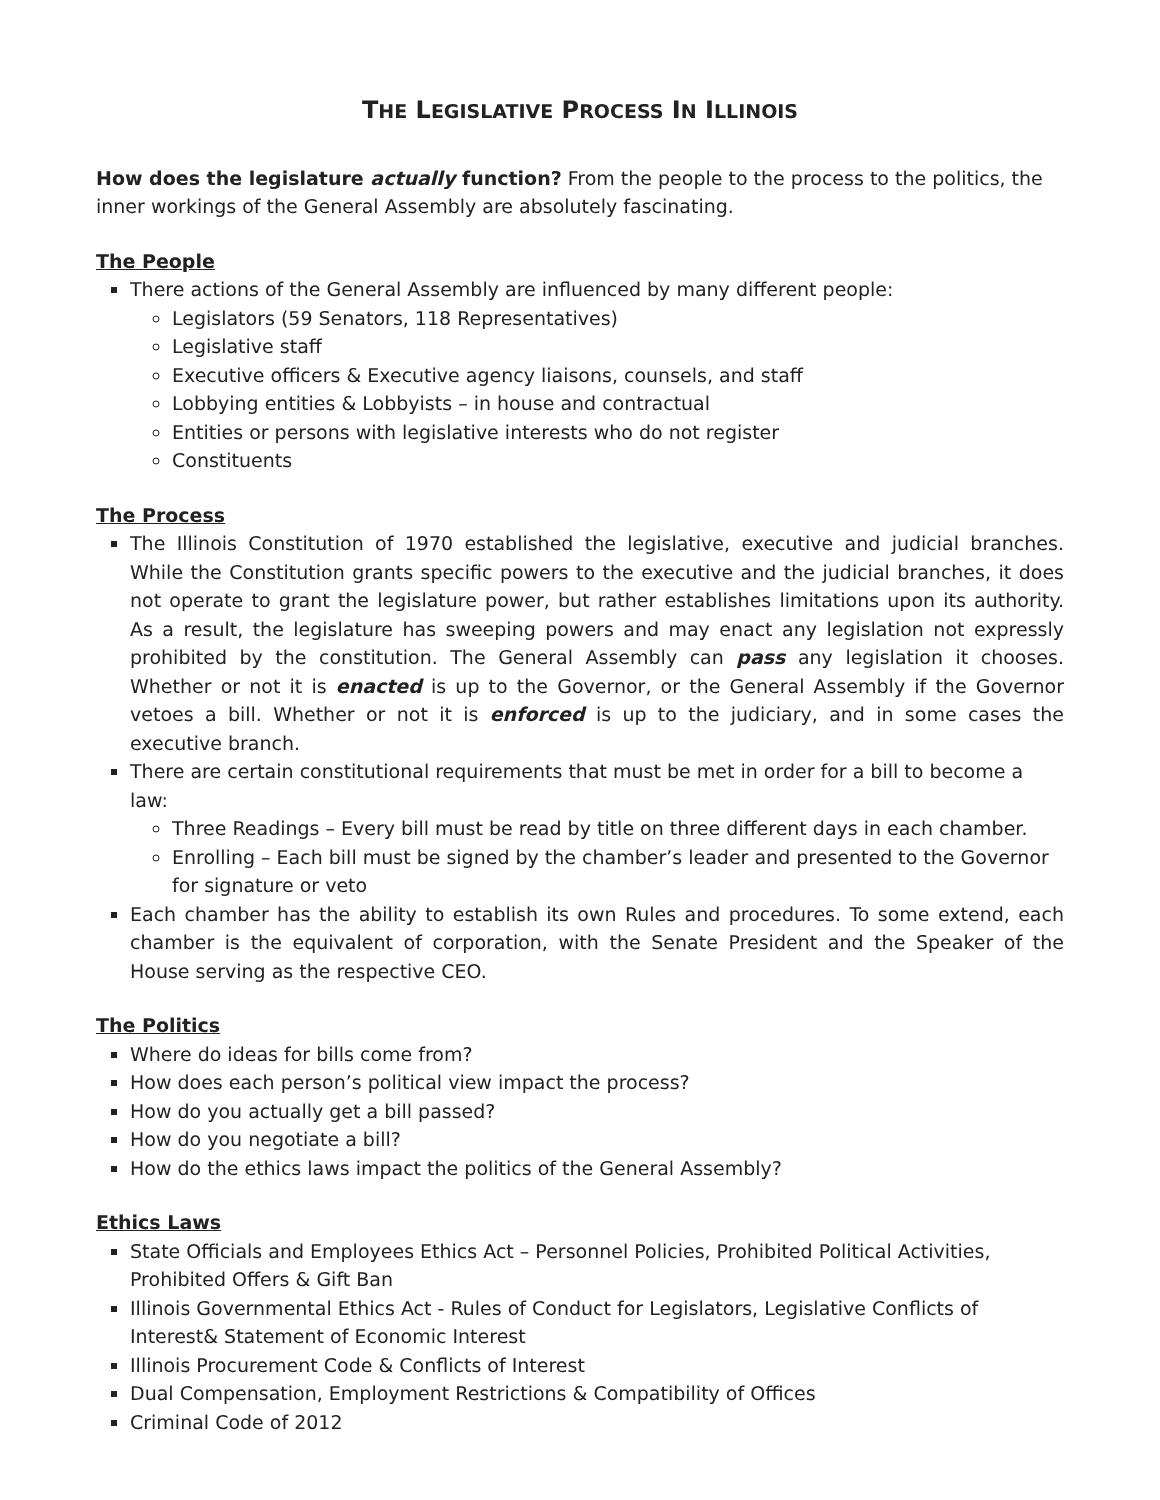THE LEGISLATIVE PROCESS IN ILLINOIS
How does the legislature actually function? From the people to the process to the politics, the inner workings of the General Assembly are absolutely fascinating.
The People
There actions of the General Assembly are influenced by many different people:
Legislators (59 Senators, 118 Representatives)
Legislative staff
Executive officers & Executive agency liaisons, counsels, and staff
Lobbying entities & Lobbyists – in house and contractual
Entities or persons with legislative interests who do not register
Constituents
The Process
The Illinois Constitution of 1970 established the legislative, executive and judicial branches. While the Constitution grants specific powers to the executive and the judicial branches, it does not operate to grant the legislature power, but rather establishes limitations upon its authority. As a result, the legislature has sweeping powers and may enact any legislation not expressly prohibited by the constitution. The General Assembly can pass any legislation it chooses. Whether or not it is enacted is up to the Governor, or the General Assembly if the Governor vetoes a bill. Whether or not it is enforced is up to the judiciary, and in some cases the executive branch.
There are certain constitutional requirements that must be met in order for a bill to become a law:
Three Readings – Every bill must be read by title on three different days in each chamber.
Enrolling – Each bill must be signed by the chamber’s leader and presented to the Governor for signature or veto
Each chamber has the ability to establish its own Rules and procedures. To some extend, each chamber is the equivalent of corporation, with the Senate President and the Speaker of the House serving as the respective CEO.
The Politics
Where do ideas for bills come from?
How does each person’s political view impact the process?
How do you actually get a bill passed?
How do you negotiate a bill?
How do the ethics laws impact the politics of the General Assembly?
Ethics Laws
State Officials and Employees Ethics Act – Personnel Policies, Prohibited Political Activities, Prohibited Offers & Gift Ban
Illinois Governmental Ethics Act - Rules of Conduct for Legislators, Legislative Conflicts of Interest& Statement of Economic Interest
Illinois Procurement Code & Conflicts of Interest
Dual Compensation, Employment Restrictions & Compatibility of Offices
Criminal Code of 2012